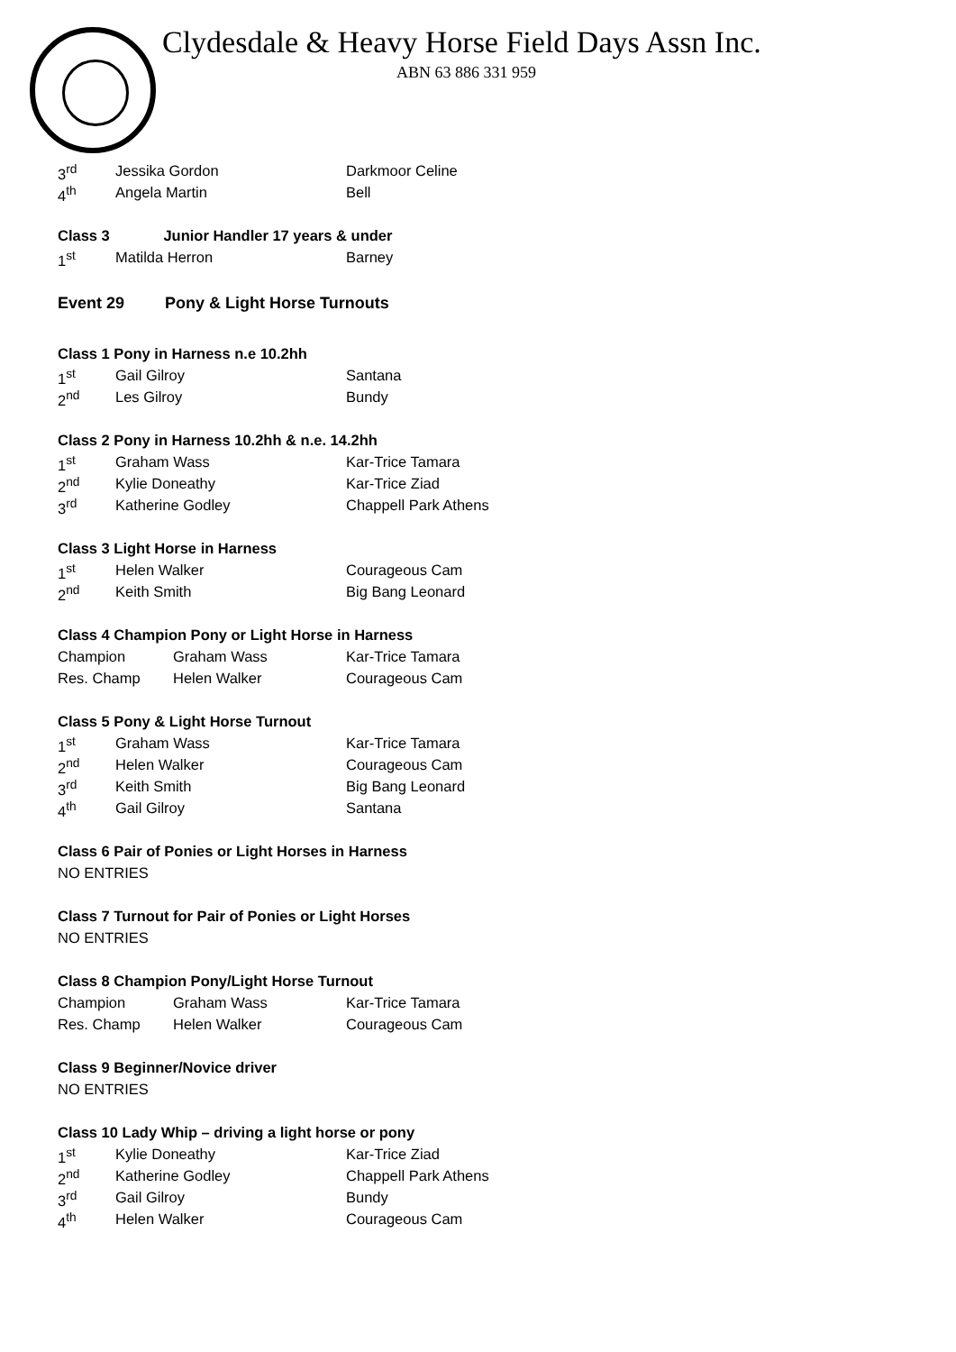Clydesdale & Heavy Horse Field Days Assn Inc.
ABN 63 886 331 959
| 3<sup>rd</sup> | Jessika Gordon | Darkmoor Celine |
| 4<sup>th</sup> | Angela Martin | Bell |
Class 3 Junior Handler 17 years & under
| 1<sup>st</sup> | Matilda Herron | Barney |
Event 29 Pony & Light Horse Turnouts
Class 1 Pony in Harness n.e 10.2hh
| 1<sup>st</sup> | Gail Gilroy | Santana |
| 2<sup>nd</sup> | Les Gilroy | Bundy |
Class 2 Pony in Harness 10.2hh & n.e. 14.2hh
| 1<sup>st</sup> | Graham Wass | Kar-Trice Tamara |
| 2<sup>nd</sup> | Kylie Doneathy | Kar-Trice Ziad |
| 3<sup>rd</sup> | Katherine Godley | Chappell Park Athens |
Class 3 Light Horse in Harness
| 1<sup>st</sup> | Helen Walker | Courageous Cam |
| 2<sup>nd</sup> | Keith Smith | Big Bang Leonard |
Class 4 Champion Pony or Light Horse in Harness
| Champion | Graham Wass | Kar-Trice Tamara |
| Res. Champ | Helen Walker | Courageous Cam |
Class 5 Pony & Light Horse Turnout
| 1<sup>st</sup> | Graham Wass | Kar-Trice Tamara |
| 2<sup>nd</sup> | Helen Walker | Courageous Cam |
| 3<sup>rd</sup> | Keith Smith | Big Bang Leonard |
| 4<sup>th</sup> | Gail Gilroy | Santana |
Class 6 Pair of Ponies or Light Horses in Harness
NO ENTRIES
Class 7 Turnout for Pair of Ponies or Light Horses
NO ENTRIES
Class 8 Champion Pony/Light Horse Turnout
| Champion | Graham Wass | Kar-Trice Tamara |
| Res. Champ | Helen Walker | Courageous Cam |
Class 9 Beginner/Novice driver
NO ENTRIES
Class 10 Lady Whip – driving a light horse or pony
| 1<sup>st</sup> | Kylie Doneathy | Kar-Trice Ziad |
| 2<sup>nd</sup> | Katherine Godley | Chappell Park Athens |
| 3<sup>rd</sup> | Gail Gilroy | Bundy |
| 4<sup>th</sup> | Helen Walker | Courageous Cam |